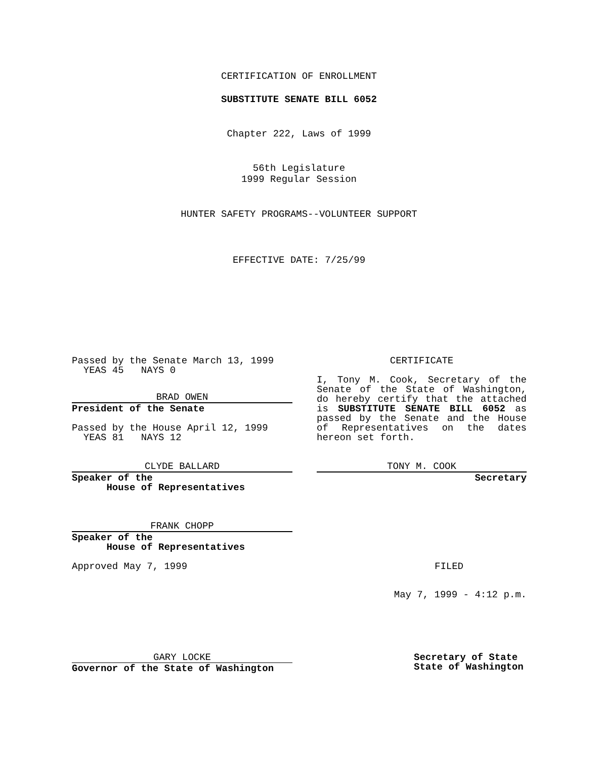CERTIFICATION OF ENROLLMENT
SUBSTITUTE SENATE BILL 6052
Chapter 222, Laws of 1999
56th Legislature
1999 Regular Session
HUNTER SAFETY PROGRAMS--VOLUNTEER SUPPORT
EFFECTIVE DATE: 7/25/99
Passed by the Senate March 13, 1999
YEAS 45 NAYS 0
BRAD OWEN
President of the Senate
Passed by the House April 12, 1999
YEAS 81 NAYS 12
CLYDE BALLARD
Speaker of the
House of Representatives
FRANK CHOPP
Speaker of the
House of Representatives
Approved May 7, 1999
GARY LOCKE
Governor of the State of Washington
CERTIFICATE
I, Tony M. Cook, Secretary of the Senate of the State of Washington, do hereby certify that the attached is SUBSTITUTE SENATE BILL 6052 as passed by the Senate and the House of Representatives on the dates hereon set forth.
TONY M. COOK
Secretary
FILED
May 7, 1999 - 4:12 p.m.
Secretary of State
State of Washington